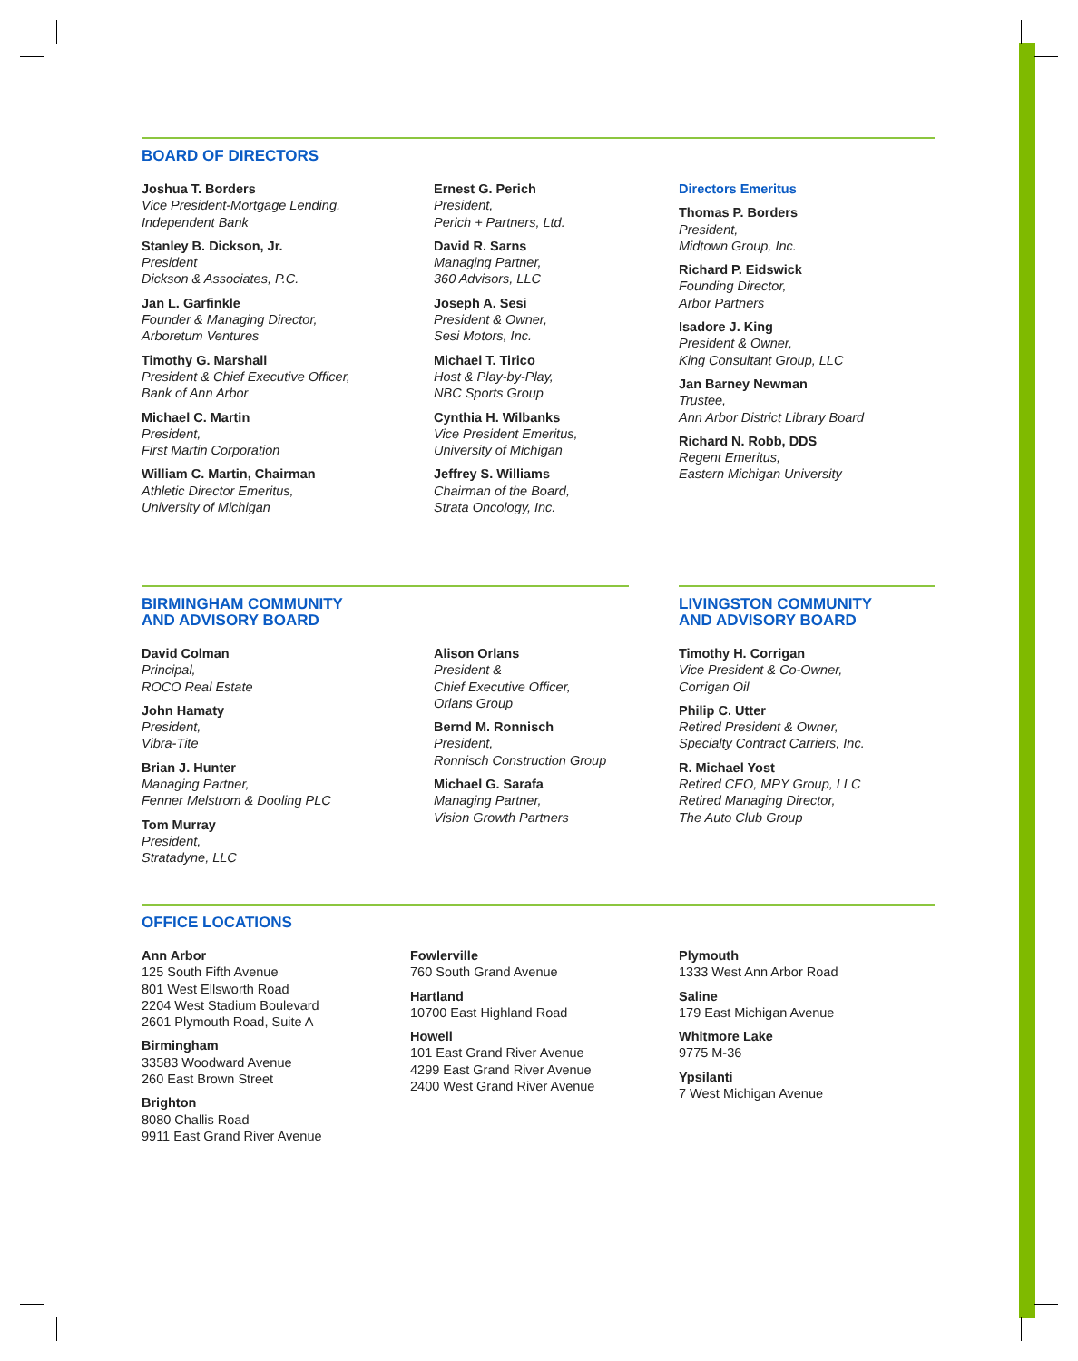BOARD OF DIRECTORS
Joshua T. Borders
Vice President-Mortgage Lending,
Independent Bank
Stanley B. Dickson, Jr.
President
Dickson & Associates, P.C.
Jan L. Garfinkle
Founder & Managing Director,
Arboretum Ventures
Timothy G. Marshall
President & Chief Executive Officer,
Bank of Ann Arbor
Michael C. Martin
President,
First Martin Corporation
William C. Martin, Chairman
Athletic Director Emeritus,
University of Michigan
Ernest G. Perich
President,
Perich + Partners, Ltd.
David R. Sarns
Managing Partner,
360 Advisors, LLC
Joseph A. Sesi
President & Owner,
Sesi Motors, Inc.
Michael T. Tirico
Host & Play-by-Play,
NBC Sports Group
Cynthia H. Wilbanks
Vice President Emeritus,
University of Michigan
Jeffrey S. Williams
Chairman of the Board,
Strata Oncology, Inc.
Directors Emeritus
Thomas P. Borders
President,
Midtown Group, Inc.
Richard P. Eidswick
Founding Director,
Arbor Partners
Isadore J. King
President & Owner,
King Consultant Group, LLC
Jan Barney Newman
Trustee,
Ann Arbor District Library Board
Richard N. Robb, DDS
Regent Emeritus,
Eastern Michigan University
BIRMINGHAM COMMUNITY
AND ADVISORY BOARD
David Colman
Principal,
ROCO Real Estate
John Hamaty
President,
Vibra-Tite
Brian J. Hunter
Managing Partner,
Fenner Melstrom & Dooling PLC
Tom Murray
President,
Stratadyne, LLC
Alison Orlans
President &
Chief Executive Officer,
Orlans Group
Bernd M. Ronnisch
President,
Ronnisch Construction Group
Michael G. Sarafa
Managing Partner,
Vision Growth Partners
LIVINGSTON COMMUNITY
AND ADVISORY BOARD
Timothy H. Corrigan
Vice President & Co-Owner,
Corrigan Oil
Philip C. Utter
Retired President & Owner,
Specialty Contract Carriers, Inc.
R. Michael Yost
Retired CEO, MPY Group, LLC
Retired Managing Director,
The Auto Club Group
OFFICE LOCATIONS
Ann Arbor
125 South Fifth Avenue
801 West Ellsworth Road
2204 West Stadium Boulevard
2601 Plymouth Road, Suite A
Birmingham
33583 Woodward Avenue
260 East Brown Street
Brighton
8080 Challis Road
9911 East Grand River Avenue
Fowlerville
760 South Grand Avenue
Hartland
10700 East Highland Road
Howell
101 East Grand River Avenue
4299 East Grand River Avenue
2400 West Grand River Avenue
Plymouth
1333 West Ann Arbor Road
Saline
179 East Michigan Avenue
Whitmore Lake
9775 M-36
Ypsilanti
7 West Michigan Avenue